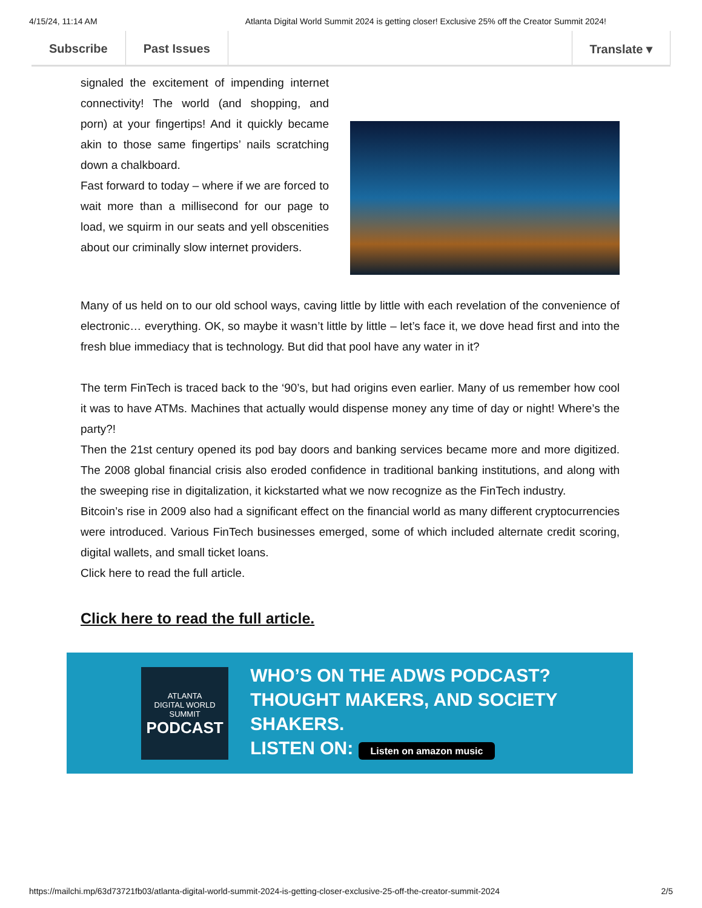4/15/24, 11:14 AM Atlanta Digital World Summit 2024 is getting closer! Exclusive 25% off the Creator Summit 2024!
Subscribe Past Issues Translate ▾
signaled the excitement of impending internet connectivity! The world (and shopping, and porn) at your fingertips! And it quickly became akin to those same fingertips’ nails scratching down a chalkboard.
Fast forward to today – where if we are forced to wait more than a millisecond for our page to load, we squirm in our seats and yell obscenities about our criminally slow internet providers.
Many of us held on to our old school ways, caving little by little with each revelation of the convenience of electronic… everything. OK, so maybe it wasn’t little by little – let’s face it, we dove head first and into the fresh blue immediacy that is technology. But did that pool have any water in it?
The term FinTech is traced back to the ‘90’s, but had origins even earlier. Many of us remember how cool it was to have ATMs. Machines that actually would dispense money any time of day or night! Where’s the party?!
Then the 21st century opened its pod bay doors and banking services became more and more digitized. The 2008 global financial crisis also eroded confidence in traditional banking institutions, and along with the sweeping rise in digitalization, it kickstarted what we now recognize as the FinTech industry.
Bitcoin’s rise in 2009 also had a significant effect on the financial world as many different cryptocurrencies were introduced. Various FinTech businesses emerged, some of which included alternate credit scoring, digital wallets, and small ticket loans.
Click here to read the full article.
Click here to read the full article.
ATLANTA
DIGITAL WORLD
SUMMIT
PODCAST
WHO’S ON THE ADWS PODCAST?
THOUGHT MAKERS, AND SOCIETY SHAKERS.
LISTEN ON: Listen on amazon music
https://mailchi.mp/63d73721fb03/atlanta-digital-world-summit-2024-is-getting-closer-exclusive-25-off-the-creator-summit-2024 2/5